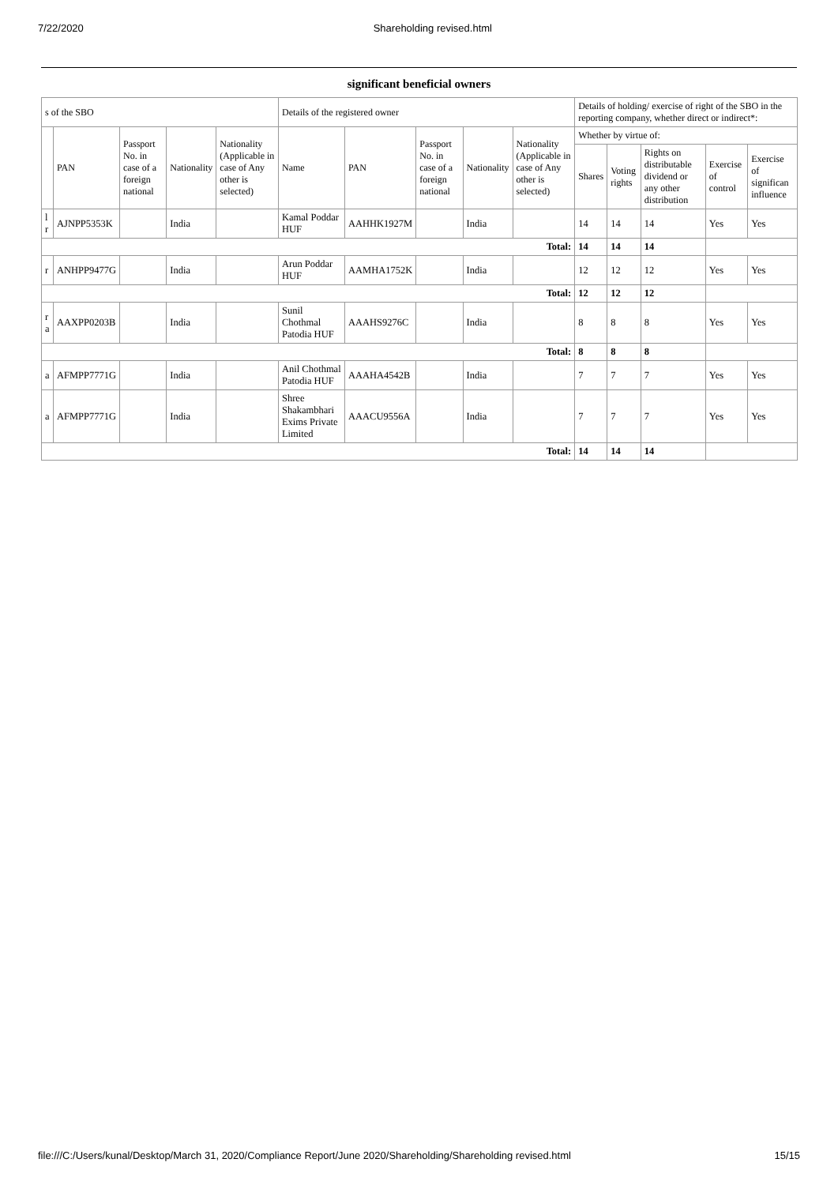7/22/2020 Shareholding revised.html
significant beneficial owners
| s of the SBO | | | | | Details of the registered owner | | | | | Details of holding/ exercise of right of the SBO in the reporting company, whether direct or indirect*: | | | | |
| --- | --- | --- | --- | --- | --- | --- | --- | --- | --- | --- | --- | --- | --- | --- |
| | PAN | Passport No. in case of a foreign national | Nationality | Nationality (Applicable in case of Any other is selected) | Name | PAN | Passport No. in case of a foreign national | Nationality | Nationality (Applicable in case of Any other is selected) | Whether by virtue of: | | | | |
| | | | | | | | | | | Shares | Voting rights | Rights on distributable dividend or any other distribution | Exercise of control | Exercise of significan influence |
| l r | AJNPP5353K | | India | | Kamal Poddar HUF | AAHHK1927M | | India | | 14 | 14 | 14 | Yes | Yes |
| Total: | | | | | | | | | | 14 | 14 | 14 | | |
| r | ANHPP9477G | | India | | Arun Poddar HUF | AAMHA1752K | | India | | 12 | 12 | 12 | Yes | Yes |
| Total: | | | | | | | | | | 12 | 12 | 12 | | |
| r a | AAXPP0203B | | India | | Sunil Chothmal Patodia HUF | AAAHS9276C | | India | | 8 | 8 | 8 | Yes | Yes |
| Total: | | | | | | | | | | 8 | 8 | 8 | | |
| a | AFMPP7771G | | India | | Anil Chothmal Patodia HUF | AAAHA4542B | | India | | 7 | 7 | 7 | Yes | Yes |
| a | AFMPP7771G | | India | | Shree Shakambhari Exims Private Limited | AAACU9556A | | India | | 7 | 7 | 7 | Yes | Yes |
| Total: | | | | | | | | | | 14 | 14 | 14 | | |
file:///C:/Users/kunal/Desktop/March 31, 2020/Compliance Report/June 2020/Shareholding/Shareholding revised.html 15/15